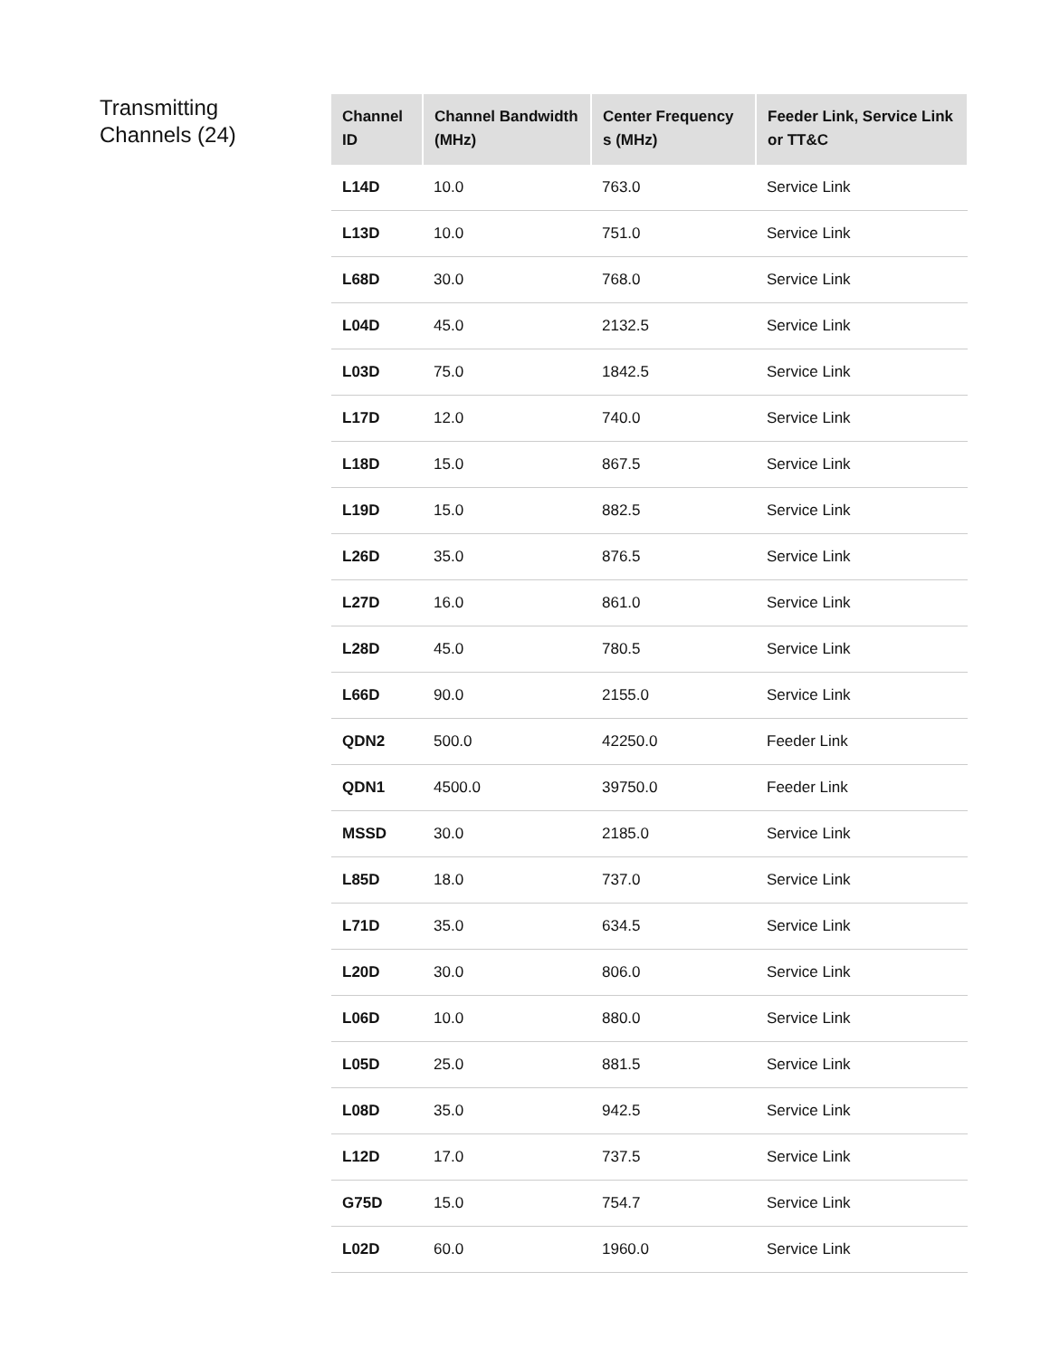Transmitting
Channels (24)
| Channel ID | Channel Bandwidth (MHz) | Center Frequency s (MHz) | Feeder Link, Service Link or TT&C |
| --- | --- | --- | --- |
| L14D | 10.0 | 763.0 | Service Link |
| L13D | 10.0 | 751.0 | Service Link |
| L68D | 30.0 | 768.0 | Service Link |
| L04D | 45.0 | 2132.5 | Service Link |
| L03D | 75.0 | 1842.5 | Service Link |
| L17D | 12.0 | 740.0 | Service Link |
| L18D | 15.0 | 867.5 | Service Link |
| L19D | 15.0 | 882.5 | Service Link |
| L26D | 35.0 | 876.5 | Service Link |
| L27D | 16.0 | 861.0 | Service Link |
| L28D | 45.0 | 780.5 | Service Link |
| L66D | 90.0 | 2155.0 | Service Link |
| QDN2 | 500.0 | 42250.0 | Feeder Link |
| QDN1 | 4500.0 | 39750.0 | Feeder Link |
| MSSD | 30.0 | 2185.0 | Service Link |
| L85D | 18.0 | 737.0 | Service Link |
| L71D | 35.0 | 634.5 | Service Link |
| L20D | 30.0 | 806.0 | Service Link |
| L06D | 10.0 | 880.0 | Service Link |
| L05D | 25.0 | 881.5 | Service Link |
| L08D | 35.0 | 942.5 | Service Link |
| L12D | 17.0 | 737.5 | Service Link |
| G75D | 15.0 | 754.7 | Service Link |
| L02D | 60.0 | 1960.0 | Service Link |